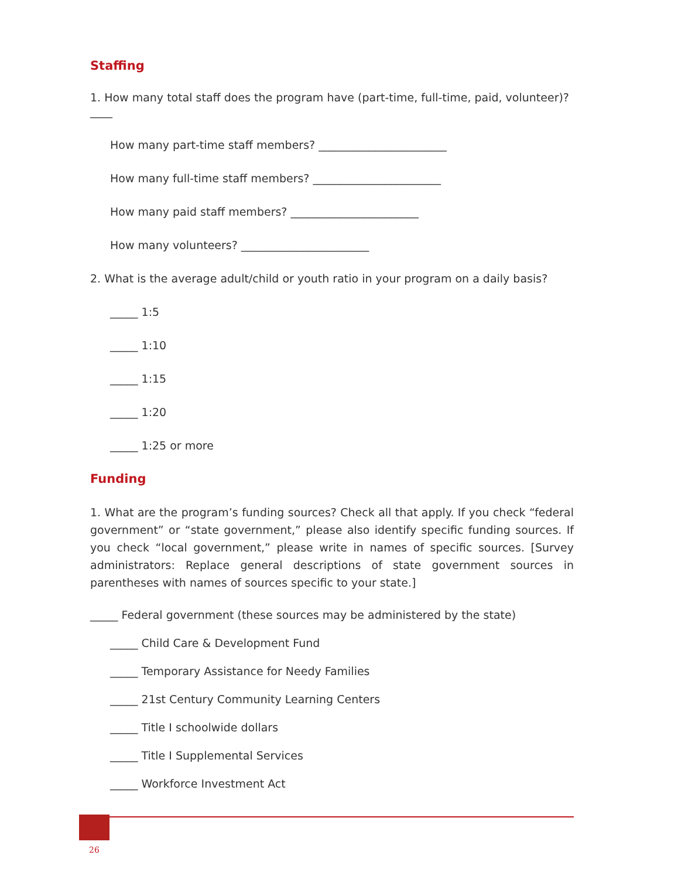Staffing
1. How many total staff does the program have (part-time, full-time, paid, volunteer)? ____
How many part-time staff members? _______________________
How many full-time staff members? _______________________
How many paid staff members? _______________________
How many volunteers? _______________________
2. What is the average adult/child or youth ratio in your program on a daily basis?
_____ 1:5
_____ 1:10
_____ 1:15
_____ 1:20
_____ 1:25 or more
Funding
1. What are the program’s funding sources? Check all that apply. If you check “federal government” or “state government,” please also identify specific funding sources. If you check “local government,” please write in names of specific sources. [Survey administrators: Replace general descriptions of state government sources in parentheses with names of sources specific to your state.]
_____ Federal government (these sources may be administered by the state)
_____ Child Care & Development Fund
_____ Temporary Assistance for Needy Families
_____ 21st Century Community Learning Centers
_____ Title I schoolwide dollars
_____ Title I Supplemental Services
_____ Workforce Investment Act
26